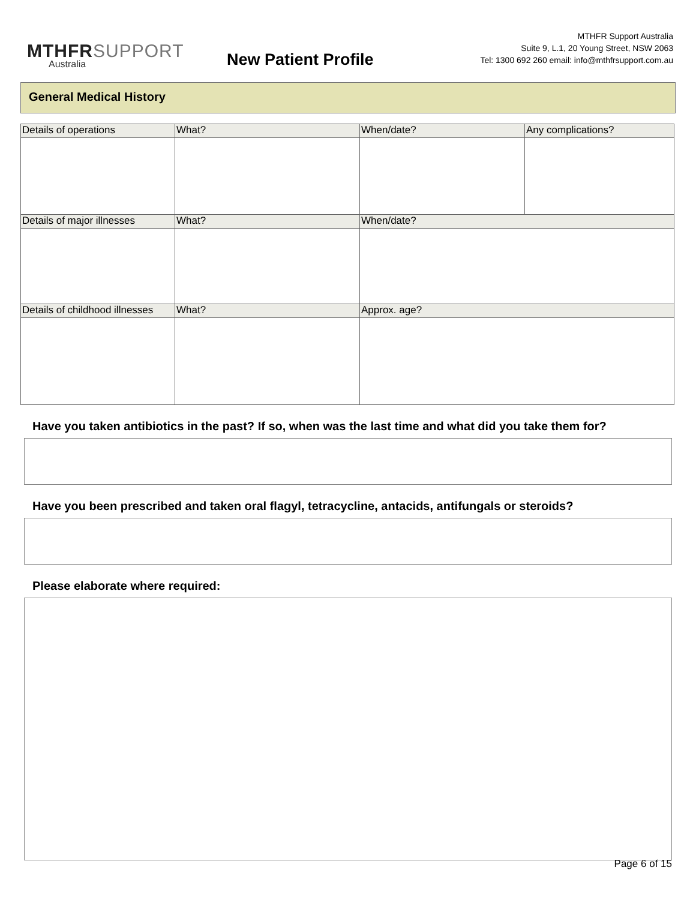MTHFRSUPPORT
Australia
New Patient Profile
MTHFR Support Australia
Suite 9, L.1, 20 Young Street, NSW 2063
Tel: 1300 692 260 email: info@mthfrsupport.com.au
General Medical History
| Details of operations | What? | When/date? | Any complications? |
| --- | --- | --- | --- |
| Details of major illnesses | What? | When/date? | |
| Details of childhood illnesses | What? | Approx. age? | |
Have you taken antibiotics in the past? If so, when was the last time and what did you take them for?
Have you been prescribed and taken oral flagyl, tetracycline, antacids, antifungals or steroids?
Please elaborate where required:
Page 6 of 15